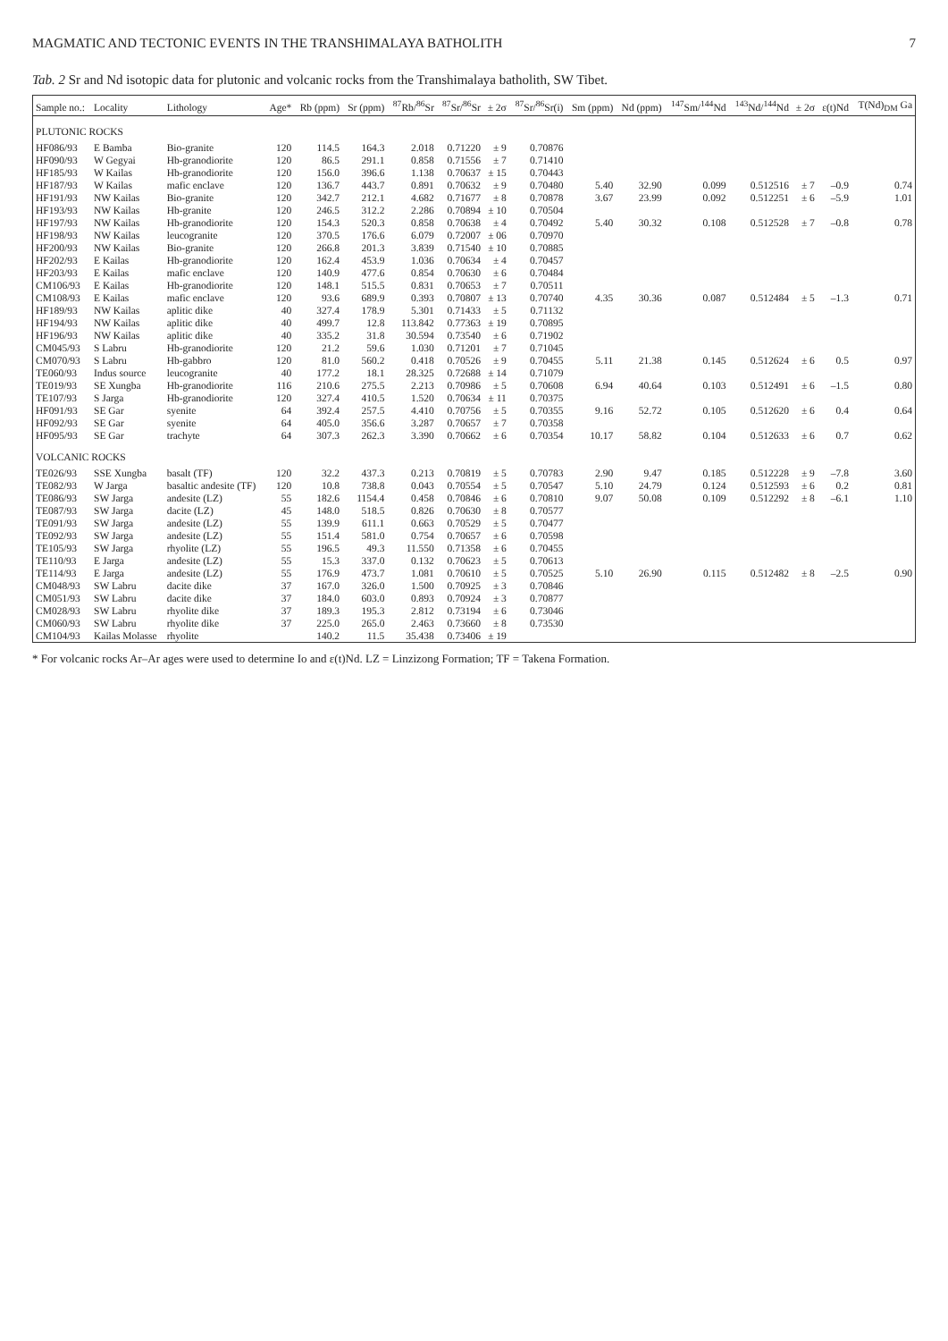MAGMATIC AND TECTONIC EVENTS IN THE TRANSHIMALAYA BATHOLITH 7
Tab. 2 Sr and Nd isotopic data for plutonic and volcanic rocks from the Transhimalaya batholith, SW Tibet.
| Sample no.: | Locality | Lithology | Age* | Rb (ppm) | Sr (ppm) | <sup>87</sup>Rb/<sup>86</sup>Sr | <sup>87</sup>Sr/<sup>86</sup>Sr | ± 2σ | <sup>87</sup>Sr/<sup>86</sup>Sr(i) | Sm (ppm) | Nd (ppm) | <sup>147</sup>Sm/<sup>144</sup>Nd | <sup>143</sup>Nd/<sup>144</sup>Nd | ± 2σ | ε(t)Nd | T(Nd)<sub>DM</sub> Ga |
| --- | --- | --- | --- | --- | --- | --- | --- | --- | --- | --- | --- | --- | --- | --- | --- | --- |
| PLUTONIC ROCKS | | | | | | | | | | | | | | | | |
| HF086/93 | E Bamba | Bio-granite | 120 | 114.5 | 164.3 | 2.018 | 0.71220 | ± 9 | 0.70876 | | | | | | | |
| HF090/93 | W Gegyai | Hb-granodiorite | 120 | 86.5 | 291.1 | 0.858 | 0.71556 | ± 7 | 0.71410 | | | | | | | |
| HF185/93 | W Kailas | Hb-granodiorite | 120 | 156.0 | 396.6 | 1.138 | 0.70637 | ± 15 | 0.70443 | | | | | | | |
| HF187/93 | W Kailas | mafic enclave | 120 | 136.7 | 443.7 | 0.891 | 0.70632 | ± 9 | 0.70480 | 5.40 | 32.90 | 0.099 | 0.512516 | ± 7 | –0.9 | 0.74 |
| HF191/93 | NW Kailas | Bio-granite | 120 | 342.7 | 212.1 | 4.682 | 0.71677 | ± 8 | 0.70878 | 3.67 | 23.99 | 0.092 | 0.512251 | ± 6 | –5.9 | 1.01 |
| HF193/93 | NW Kailas | Hb-granite | 120 | 246.5 | 312.2 | 2.286 | 0.70894 | ± 10 | 0.70504 | | | | | | | |
| HF197/93 | NW Kailas | Hb-granodiorite | 120 | 154.3 | 520.3 | 0.858 | 0.70638 | ± 4 | 0.70492 | 5.40 | 30.32 | 0.108 | 0.512528 | ± 7 | –0.8 | 0.78 |
| HF198/93 | NW Kailas | leucogranite | 120 | 370.5 | 176.6 | 6.079 | 0.72007 | ± 06 | 0.70970 | | | | | | | |
| HF200/93 | NW Kailas | Bio-granite | 120 | 266.8 | 201.3 | 3.839 | 0.71540 | ± 10 | 0.70885 | | | | | | | |
| HF202/93 | E Kailas | Hb-granodiorite | 120 | 162.4 | 453.9 | 1.036 | 0.70634 | ± 4 | 0.70457 | | | | | | | |
| HF203/93 | E Kailas | mafic enclave | 120 | 140.9 | 477.6 | 0.854 | 0.70630 | ± 6 | 0.70484 | | | | | | | |
| CM106/93 | E Kailas | Hb-granodiorite | 120 | 148.1 | 515.5 | 0.831 | 0.70653 | ± 7 | 0.70511 | | | | | | | |
| CM108/93 | E Kailas | mafic enclave | 120 | 93.6 | 689.9 | 0.393 | 0.70807 | ± 13 | 0.70740 | 4.35 | 30.36 | 0.087 | 0.512484 | ± 5 | –1.3 | 0.71 |
| HF189/93 | NW Kailas | aplitic dike | 40 | 327.4 | 178.9 | 5.301 | 0.71433 | ± 5 | 0.71132 | | | | | | | |
| HF194/93 | NW Kailas | aplitic dike | 40 | 499.7 | 12.8 | 113.842 | 0.77363 | ± 19 | 0.70895 | | | | | | | |
| HF196/93 | NW Kailas | aplitic dike | 40 | 335.2 | 31.8 | 30.594 | 0.73540 | ± 6 | 0.71902 | | | | | | | |
| CM045/93 | S Labru | Hb-granodiorite | 120 | 21.2 | 59.6 | 1.030 | 0.71201 | ± 7 | 0.71045 | | | | | | | |
| CM070/93 | S Labru | Hb-gabbro | 120 | 81.0 | 560.2 | 0.418 | 0.70526 | ± 9 | 0.70455 | 5.11 | 21.38 | 0.145 | 0.512624 | ± 6 | 0.5 | 0.97 |
| TE060/93 | Indus source | leucogranite | 40 | 177.2 | 18.1 | 28.325 | 0.72688 | ± 14 | 0.71079 | | | | | | | |
| TE019/93 | SE Xungba | Hb-granodiorite | 116 | 210.6 | 275.5 | 2.213 | 0.70986 | ± 5 | 0.70608 | 6.94 | 40.64 | 0.103 | 0.512491 | ± 6 | –1.5 | 0.80 |
| TE107/93 | S Jarga | Hb-granodiorite | 120 | 327.4 | 410.5 | 1.520 | 0.70634 | ± 11 | 0.70375 | | | | | | | |
| HF091/93 | SE Gar | syenite | 64 | 392.4 | 257.5 | 4.410 | 0.70756 | ± 5 | 0.70355 | 9.16 | 52.72 | 0.105 | 0.512620 | ± 6 | 0.4 | 0.64 |
| HF092/93 | SE Gar | syenite | 64 | 405.0 | 356.6 | 3.287 | 0.70657 | ± 7 | 0.70358 | | | | | | | |
| HF095/93 | SE Gar | trachyte | 64 | 307.3 | 262.3 | 3.390 | 0.70662 | ± 6 | 0.70354 | 10.17 | 58.82 | 0.104 | 0.512633 | ± 6 | 0.7 | 0.62 |
| VOLCANIC ROCKS | | | | | | | | | | | | | | | | |
| TE026/93 | SSE Xungba | basalt (TF) | 120 | 32.2 | 437.3 | 0.213 | 0.70819 | ± 5 | 0.70783 | 2.90 | 9.47 | 0.185 | 0.512228 | ± 9 | –7.8 | 3.60 |
| TE082/93 | W Jarga | basaltic andesite (TF) | 120 | 10.8 | 738.8 | 0.043 | 0.70554 | ± 5 | 0.70547 | 5.10 | 24.79 | 0.124 | 0.512593 | ± 6 | 0.2 | 0.81 |
| TE086/93 | SW Jarga | andesite (LZ) | 55 | 182.6 | 1154.4 | 0.458 | 0.70846 | ± 6 | 0.70810 | 9.07 | 50.08 | 0.109 | 0.512292 | ± 8 | –6.1 | 1.10 |
| TE087/93 | SW Jarga | dacite (LZ) | 45 | 148.0 | 518.5 | 0.826 | 0.70630 | ± 8 | 0.70577 | | | | | | | |
| TE091/93 | SW Jarga | andesite (LZ) | 55 | 139.9 | 611.1 | 0.663 | 0.70529 | ± 5 | 0.70477 | | | | | | | |
| TE092/93 | SW Jarga | andesite (LZ) | 55 | 151.4 | 581.0 | 0.754 | 0.70657 | ± 6 | 0.70598 | | | | | | | |
| TE105/93 | SW Jarga | rhyolite (LZ) | 55 | 196.5 | 49.3 | 11.550 | 0.71358 | ± 6 | 0.70455 | | | | | | | |
| TE110/93 | E Jarga | andesite (LZ) | 55 | 15.3 | 337.0 | 0.132 | 0.70623 | ± 5 | 0.70613 | | | | | | | |
| TE114/93 | E Jarga | andesite (LZ) | 55 | 176.9 | 473.7 | 1.081 | 0.70610 | ± 5 | 0.70525 | 5.10 | 26.90 | 0.115 | 0.512482 | ± 8 | –2.5 | 0.90 |
| CM048/93 | SW Labru | dacite dike | 37 | 167.0 | 326.0 | 1.500 | 0.70925 | ± 3 | 0.70846 | | | | | | | |
| CM051/93 | SW Labru | dacite dike | 37 | 184.0 | 603.0 | 0.893 | 0.70924 | ± 3 | 0.70877 | | | | | | | |
| CM028/93 | SW Labru | rhyolite dike | 37 | 189.3 | 195.3 | 2.812 | 0.73194 | ± 6 | 0.73046 | | | | | | | |
| CM060/93 | SW Labru | rhyolite dike | 37 | 225.0 | 265.0 | 2.463 | 0.73660 | ± 8 | 0.73530 | | | | | | | |
| CM104/93 | Kailas Molasse | rhyolite | | 140.2 | 11.5 | 35.438 | 0.73406 | ± 19 | | | | | | | | |
* For volcanic rocks Ar–Ar ages were used to determine Io and ε(t)Nd. LZ = Linzizong Formation; TF = Takena Formation.